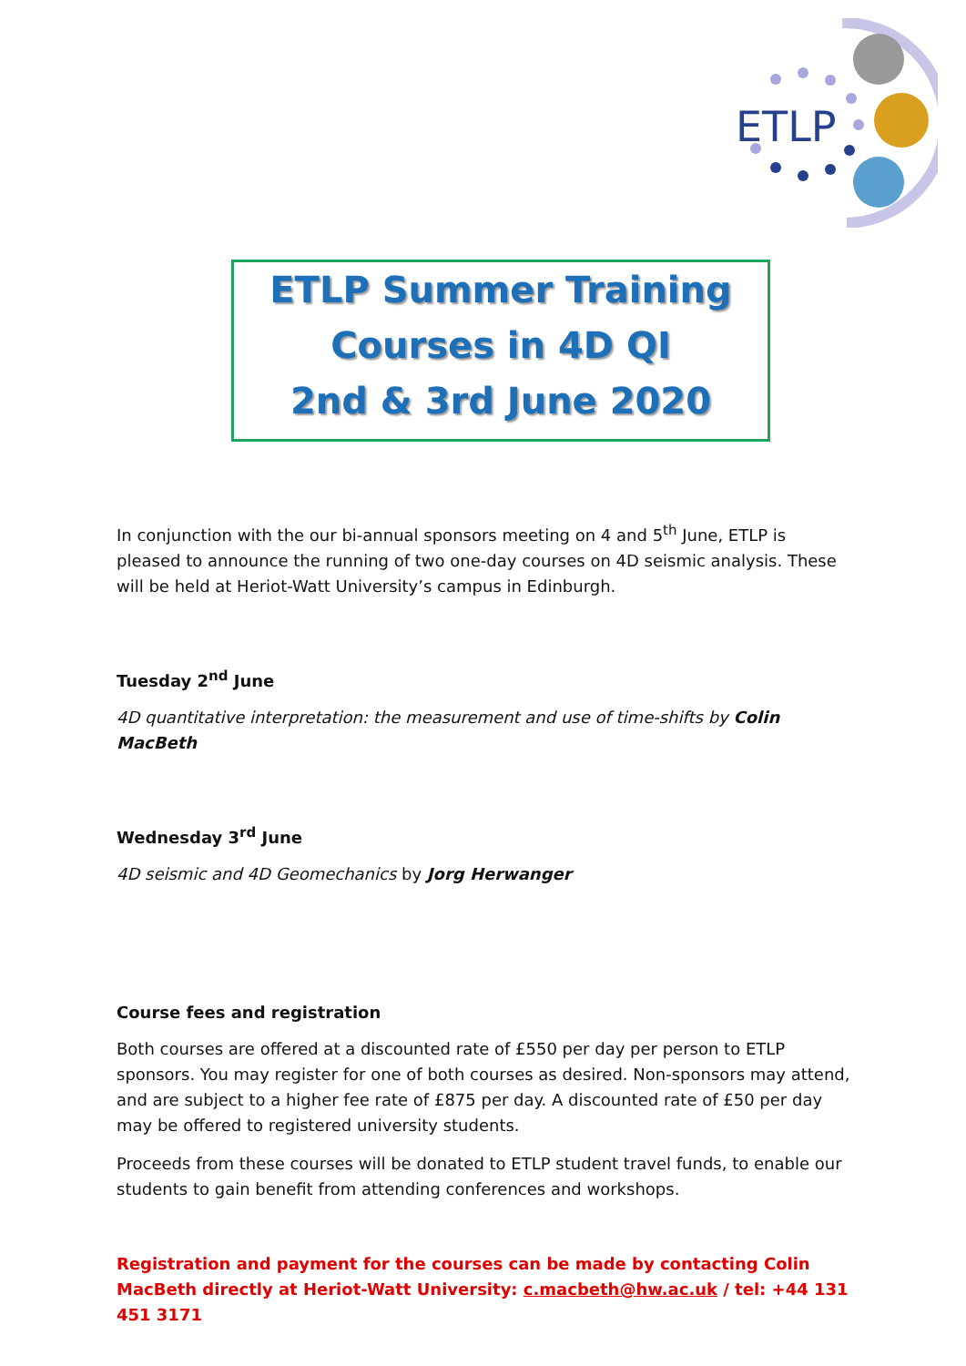ETLP
ETLP Summer Training
Courses in 4D QI
2nd & 3rd June 2020
In conjunction with the our bi-annual sponsors meeting on 4 and 5<sup>th</sup> June, ETLP is pleased to announce the running of two one-day courses on 4D seismic analysis. These will be held at Heriot-Watt University’s campus in Edinburgh.
Tuesday 2<sup>nd</sup> June
4D quantitative interpretation: the measurement and use of time-shifts by Colin MacBeth
Wednesday 3<sup>rd</sup> June
4D seismic and 4D Geomechanics by Jorg Herwanger
Course fees and registration
Both courses are offered at a discounted rate of £550 per day per person to ETLP sponsors. You may register for one of both courses as desired. Non-sponsors may attend, and are subject to a higher fee rate of £875 per day. A discounted rate of £50 per day may be offered to registered university students.
Proceeds from these courses will be donated to ETLP student travel funds, to enable our students to gain benefit from attending conferences and workshops.
Registration and payment for the courses can be made by contacting Colin MacBeth directly at Heriot-Watt University: c.macbeth@hw.ac.uk / tel: +44 131 451 3171